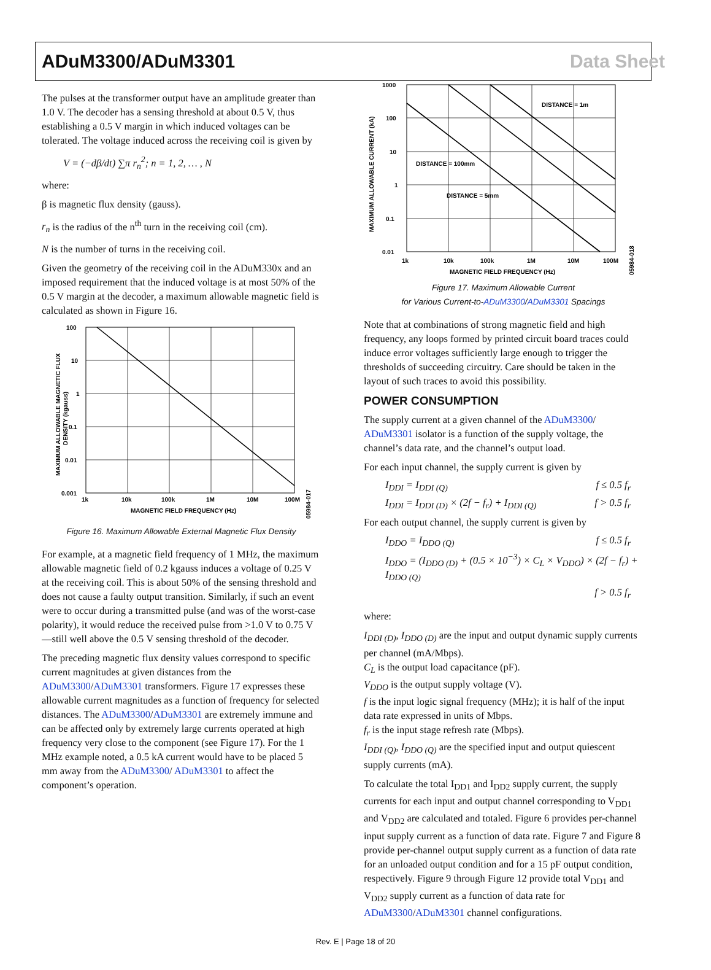ADuM3300/ADuM3301 Data Sheet
The pulses at the transformer output have an amplitude greater than 1.0 V. The decoder has a sensing threshold at about 0.5 V, thus establishing a 0.5 V margin in which induced voltages can be tolerated. The voltage induced across the receiving coil is given by
V = (−dβ/dt) ∑π r<sub>n</sub><sup>2</sup>; n = 1, 2, … , N
where:
β is magnetic flux density (gauss).
r<sub>n</sub> is the radius of the n<sup>th</sup> turn in the receiving coil (cm).
N is the number of turns in the receiving coil.
Given the geometry of the receiving coil in the ADuM330x and an imposed requirement that the induced voltage is at most 50% of the 0.5 V margin at the decoder, a maximum allowable magnetic field is calculated as shown in Figure 16.
100
10
1
0.1
0.01
0.001
1k
10k
100k
1M
10M
100M
MAGNETIC FIELD FREQUENCY (Hz)
MAXIMUM ALLOWABLE MAGNETIC FLUX
DENSITY (kgauss)
05984-017
Figure 16. Maximum Allowable External Magnetic Flux Density
For example, at a magnetic field frequency of 1 MHz, the maximum allowable magnetic field of 0.2 kgauss induces a voltage of 0.25 V at the receiving coil. This is about 50% of the sensing threshold and does not cause a faulty output transition. Similarly, if such an event were to occur during a transmitted pulse (and was of the worst-case polarity), it would reduce the received pulse from >1.0 V to 0.75 V—still well above the 0.5 V sensing threshold of the decoder.
The preceding magnetic flux density values correspond to specific current magnitudes at given distances from the ADuM3300/ADuM3301 transformers. Figure 17 expresses these allowable current magnitudes as a function of frequency for selected distances. The ADuM3300/ADuM3301 are extremely immune and can be affected only by extremely large currents operated at high frequency very close to the component (see Figure 17). For the 1 MHz example noted, a 0.5 kA current would have to be placed 5 mm away from the ADuM3300/ ADuM3301 to affect the component’s operation.
1000
100
10
1
0.1
0.01
1k
10k
100k
1M
10M
100M
MAGNETIC FIELD FREQUENCY (Hz)
MAXIMUM ALLOWABLE CURRENT (kA)
DISTANCE = 1m
DISTANCE = 100mm
DISTANCE = 5mm
05984-018
Figure 17. Maximum Allowable Current
for Various Current-to-ADuM3300/ADuM3301 Spacings
Note that at combinations of strong magnetic field and high frequency, any loops formed by printed circuit board traces could induce error voltages sufficiently large enough to trigger the thresholds of succeeding circuitry. Care should be taken in the layout of such traces to avoid this possibility.
POWER CONSUMPTION
The supply current at a given channel of the ADuM3300/ ADuM3301 isolator is a function of the supply voltage, the channel’s data rate, and the channel’s output load.
For each input channel, the supply current is given by
I<sub>DDI</sub> = I<sub>DDI (Q)</sub> f ≤ 0.5 f<sub>r</sub>
I<sub>DDI</sub> = I<sub>DDI (D)</sub> × (2f − f<sub>r</sub>) + I<sub>DDI (Q)</sub> f > 0.5 f<sub>r</sub>
For each output channel, the supply current is given by
I<sub>DDO</sub> = I<sub>DDO (Q)</sub> f ≤ 0.5 f<sub>r</sub>
I<sub>DDO</sub> = (I<sub>DDO (D)</sub> + (0.5 × 10<sup>−3</sup>) × C<sub>L</sub> × V<sub>DDO</sub>) × (2f − f<sub>r</sub>) + I<sub>DDO (Q)</sub>
f > 0.5 f<sub>r</sub>
where:
I<sub>DDI (D)</sub>, I<sub>DDO (D)</sub> are the input and output dynamic supply currents per channel (mA/Mbps).
C<sub>L</sub> is the output load capacitance (pF).
V<sub>DDO</sub> is the output supply voltage (V).
f is the input logic signal frequency (MHz); it is half of the input data rate expressed in units of Mbps.
f<sub>r</sub> is the input stage refresh rate (Mbps).
I<sub>DDI (Q)</sub>, I<sub>DDO (Q)</sub> are the specified input and output quiescent supply currents (mA).
To calculate the total I<sub>DD1</sub> and I<sub>DD2</sub> supply current, the supply currents for each input and output channel corresponding to V<sub>DD1</sub> and V<sub>DD2</sub> are calculated and totaled. Figure 6 provides per-channel input supply current as a function of data rate. Figure 7 and Figure 8 provide per-channel output supply current as a function of data rate for an unloaded output condition and for a 15 pF output condition, respectively. Figure 9 through Figure 12 provide total V<sub>DD1</sub> and V<sub>DD2</sub> supply current as a function of data rate for ADuM3300/ADuM3301 channel configurations.
Rev. E | Page 18 of 20